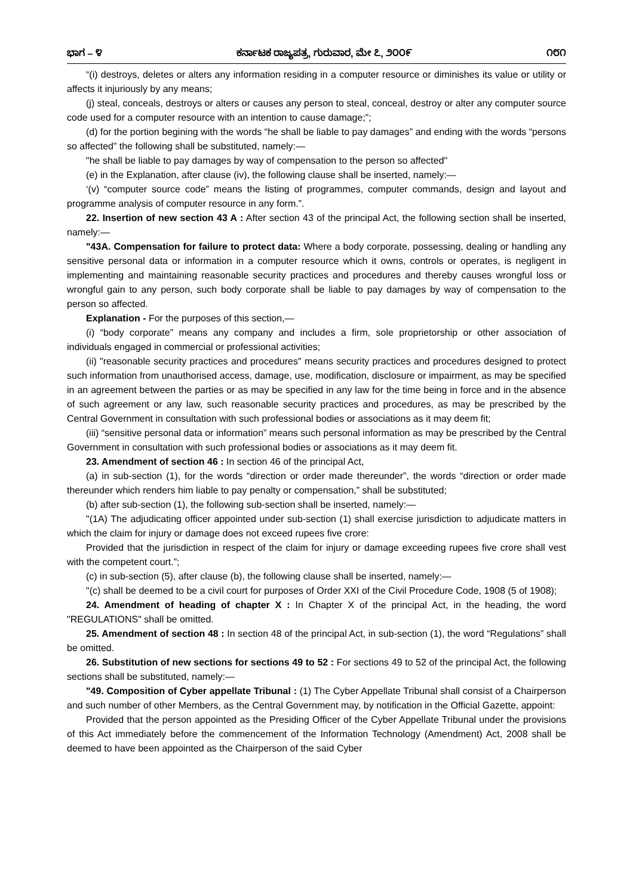ಭಾಗ – ೪ ಕರ್ನಾಟಕ ರಾಜ್ಯಪತ್ರ, ಗುರುವಾರ, ಮೇ ೭, ೨೦೦೯ ೧೮೧
“(i) destroys, deletes or alters any information residing in a computer resource or diminishes its value or utility or affects it injuriously by any means;
(j) steal, conceals, destroys or alters or causes any person to steal, conceal, destroy or alter any computer source code used for a computer resource with an intention to cause damage;”;
(d) for the portion begining with the words “he shall be liable to pay damages” and ending with the words “persons so affected” the following shall be substituted, namely:—
"he shall be liable to pay damages by way of compensation to the person so affected"
(e) in the Explanation, after clause (iv), the following clause shall be inserted, namely:—
‘(v) “computer source code” means the listing of programmes, computer commands, design and layout and programme analysis of computer resource in any form.”.
22. Insertion of new section 43 A : After section 43 of the principal Act, the following section shall be inserted, namely:—
"43A. Compensation for failure to protect data: Where a body corporate, possessing, dealing or handling any sensitive personal data or information in a computer resource which it owns, controls or operates, is negligent in implementing and maintaining reasonable security practices and procedures and thereby causes wrongful loss or wrongful gain to any person, such body corporate shall be liable to pay damages by way of compensation to the person so affected.
Explanation - For the purposes of this section,—
(i) “body corporate” means any company and includes a firm, sole proprietorship or other association of individuals engaged in commercial or professional activities;
(ii) "reasonable security practices and procedures" means security practices and procedures designed to protect such information from unauthorised access, damage, use, modification, disclosure or impairment, as may be specified in an agreement between the parties or as may be specified in any law for the time being in force and in the absence of such agreement or any law, such reasonable security practices and procedures, as may be prescribed by the Central Government in consultation with such professional bodies or associations as it may deem fit;
(iii) “sensitive personal data or information” means such personal information as may be prescribed by the Central Government in consultation with such professional bodies or associations as it may deem fit.
23. Amendment of section 46 : In section 46 of the principal Act,
(a) in sub-section (1), for the words “direction or order made thereunder”, the words “direction or order made thereunder which renders him liable to pay penalty or compensation,” shall be substituted;
(b) after sub-section (1), the following sub-section shall be inserted, namely:—
"(1A) The adjudicating officer appointed under sub-section (1) shall exercise jurisdiction to adjudicate matters in which the claim for injury or damage does not exceed rupees five crore:
Provided that the jurisdiction in respect of the claim for injury or damage exceeding rupees five crore shall vest with the competent court.”;
(c) in sub-section (5), after clause (b), the following clause shall be inserted, namely:—
"(c) shall be deemed to be a civil court for purposes of Order XXI of the Civil Procedure Code, 1908 (5 of 1908);
24. Amendment of heading of chapter X : In Chapter X of the principal Act, in the heading, the word "REGULATIONS" shall be omitted.
25. Amendment of section 48 : In section 48 of the principal Act, in sub-section (1), the word “Regulations” shall be omitted.
26. Substitution of new sections for sections 49 to 52 : For sections 49 to 52 of the principal Act, the following sections shall be substituted, namely:—
"49. Composition of Cyber appellate Tribunal : (1) The Cyber Appellate Tribunal shall consist of a Chairperson and such number of other Members, as the Central Government may, by notification in the Official Gazette, appoint:
Provided that the person appointed as the Presiding Officer of the Cyber Appellate Tribunal under the provisions of this Act immediately before the commencement of the Information Technology (Amendment) Act, 2008 shall be deemed to have been appointed as the Chairperson of the said Cyber